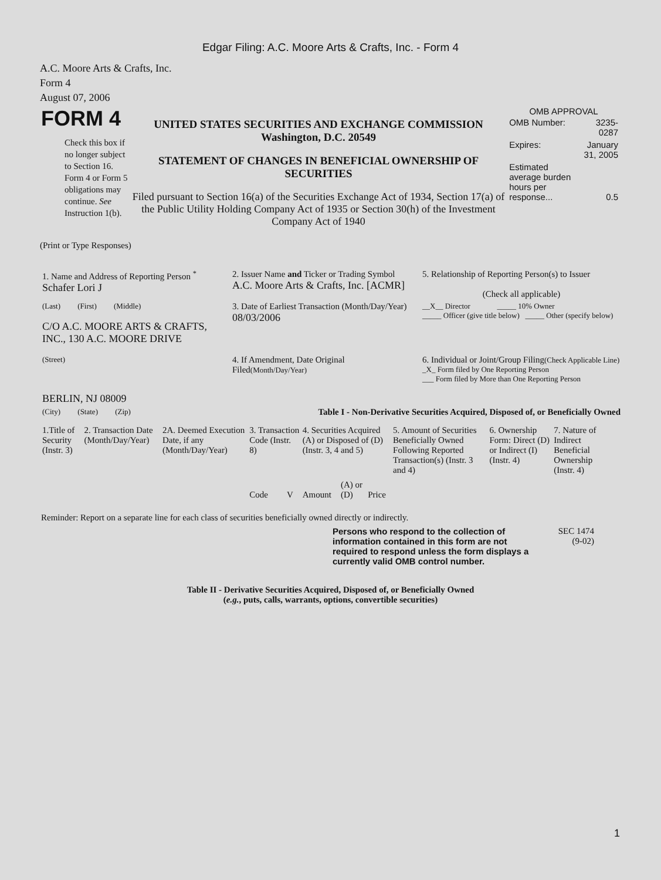Edgar Filing: A.C. Moore Arts & Crafts, Inc. - Form 4
A.C. Moore Arts & Crafts, Inc.
Form 4
August 07, 2006
| FORM 4 Check this box if no longer subject to Section 16. Form 4 or Form 5 obligations may continue. See Instruction 1(b). | UNITED STATES SECURITIES AND EXCHANGE COMMISSION Washington, D.C. 20549 STATEMENT OF CHANGES IN BENEFICIAL OWNERSHIP OF SECURITIES Filed pursuant to Section 16(a) of the Securities Exchange Act of 1934, Section 17(a) of the Public Utility Holding Company Act of 1935 or Section 30(h) of the Investment Company Act of 1940 | OMB APPROVAL / OMB Number: / 3235-0287 / / Expires: / January 31, 2005 / / Estimated average burden hours per response... / 0.5 / |
(Print or Type Responses)
| 1. Name and Address of Reporting Person <sup>*</sup> Schafer Lori J | 2. Issuer Name and Ticker or Trading Symbol A.C. Moore Arts & Crafts, Inc. [ACMR] | 5. Relationship of Reporting Person(s) to Issuer (Check all applicable) |
| (Last) (First) (Middle) C/O A.C. MOORE ARTS & CRAFTS, INC., 130 A.C. MOORE DRIVE | 3. Date of Earliest Transaction (Month/Day/Year) 08/03/2006 | __X__ Director _____ 10% Owner _____ Officer (give title below) _____ Other (specify below) |
| (Street) BERLIN, NJ 08009 | 4. If Amendment, Date Original Filed (Month/Day/Year) | 6. Individual or Joint/Group Filing (Check Applicable Line) _X_ Form filed by One Reporting Person ___ Form filed by More than One Reporting Person |
| (City) (State) (Zip) | Table I - Non-Derivative Securities Acquired, Disposed of, or Beneficially Owned | |
| 1.Title of Security (Instr. 3) | 2. Transaction Date (Month/Day/Year) | 2A. Deemed Execution Date, if any (Month/Day/Year) | 3. Transaction Code (Instr. 8) | | 4. Securities Acquired (A) or Disposed of (D) (Instr. 3, 4 and 5) | | | 5. Amount of Securities Beneficially Owned Following Reported Transaction(s) (Instr. 3 and 4) | 6. Ownership Form: Direct (D) or Indirect (I) (Instr. 4) | 7. Nature of Indirect Beneficial Ownership (Instr. 4) |
| | | | Code | V | Amount | (A) or (D) | Price | | | |
Reminder: Report on a separate line for each class of securities beneficially owned directly or indirectly.
| Persons who respond to the collection of information contained in this form are not required to respond unless the form displays a currently valid OMB control number. | SEC 1474 (9-02) |
Table II - Derivative Securities Acquired, Disposed of, or Beneficially Owned
(e.g., puts, calls, warrants, options, convertible securities)
1